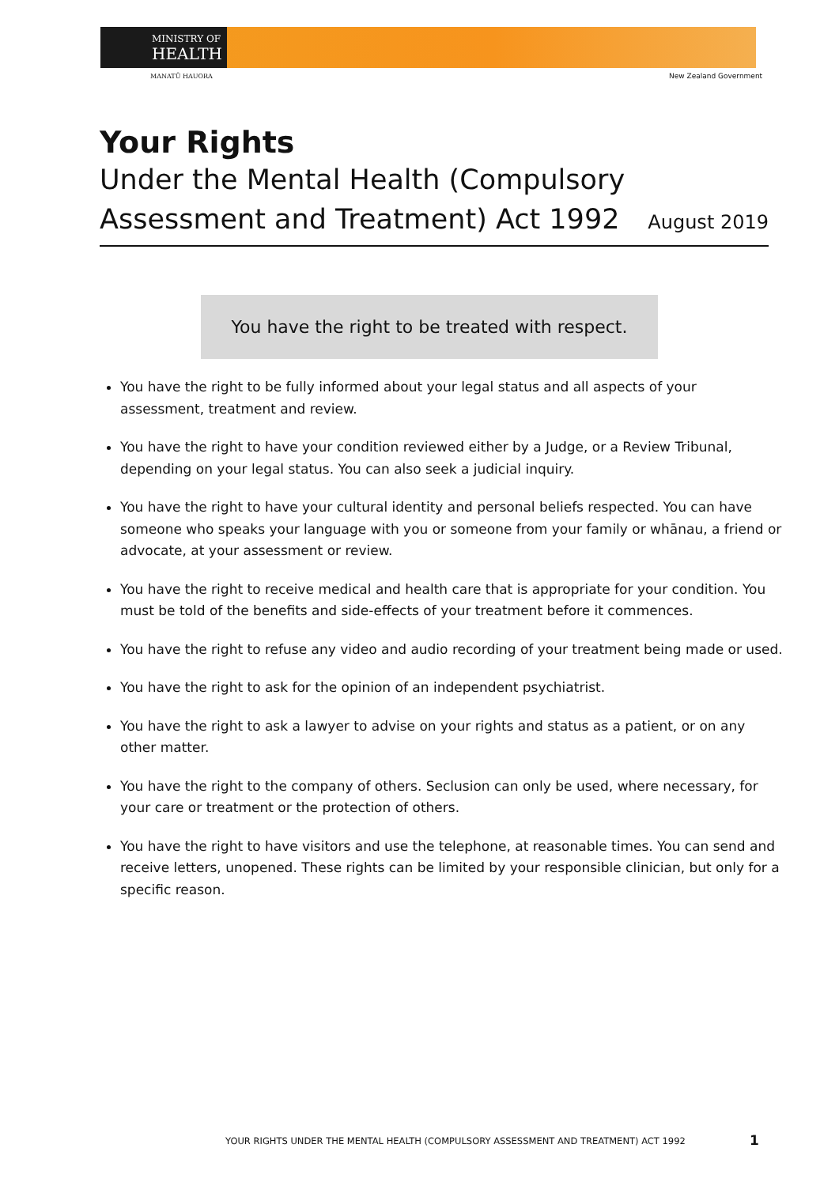MINISTRY OF
HEALTH
MANATŪ HAUORA New Zealand Government
Your Rights
Under the Mental Health (Compulsory
Assessment and Treatment) Act 1992 August 2019
You have the right to be treated with respect.
You have the right to be fully informed about your legal status and all aspects of your assessment, treatment and review.
You have the right to have your condition reviewed either by a Judge, or a Review Tribunal, depending on your legal status. You can also seek a judicial inquiry.
You have the right to have your cultural identity and personal beliefs respected. You can have someone who speaks your language with you or someone from your family or whānau, a friend or advocate, at your assessment or review.
You have the right to receive medical and health care that is appropriate for your condition. You must be told of the benefits and side-effects of your treatment before it commences.
You have the right to refuse any video and audio recording of your treatment being made or used.
You have the right to ask for the opinion of an independent psychiatrist.
You have the right to ask a lawyer to advise on your rights and status as a patient, or on any other matter.
You have the right to the company of others. Seclusion can only be used, where necessary, for your care or treatment or the protection of others.
You have the right to have visitors and use the telephone, at reasonable times. You can send and receive letters, unopened. These rights can be limited by your responsible clinician, but only for a specific reason.
YOUR RIGHTS UNDER THE MENTAL HEALTH (COMPULSORY ASSESSMENT AND TREATMENT) ACT 1992
1